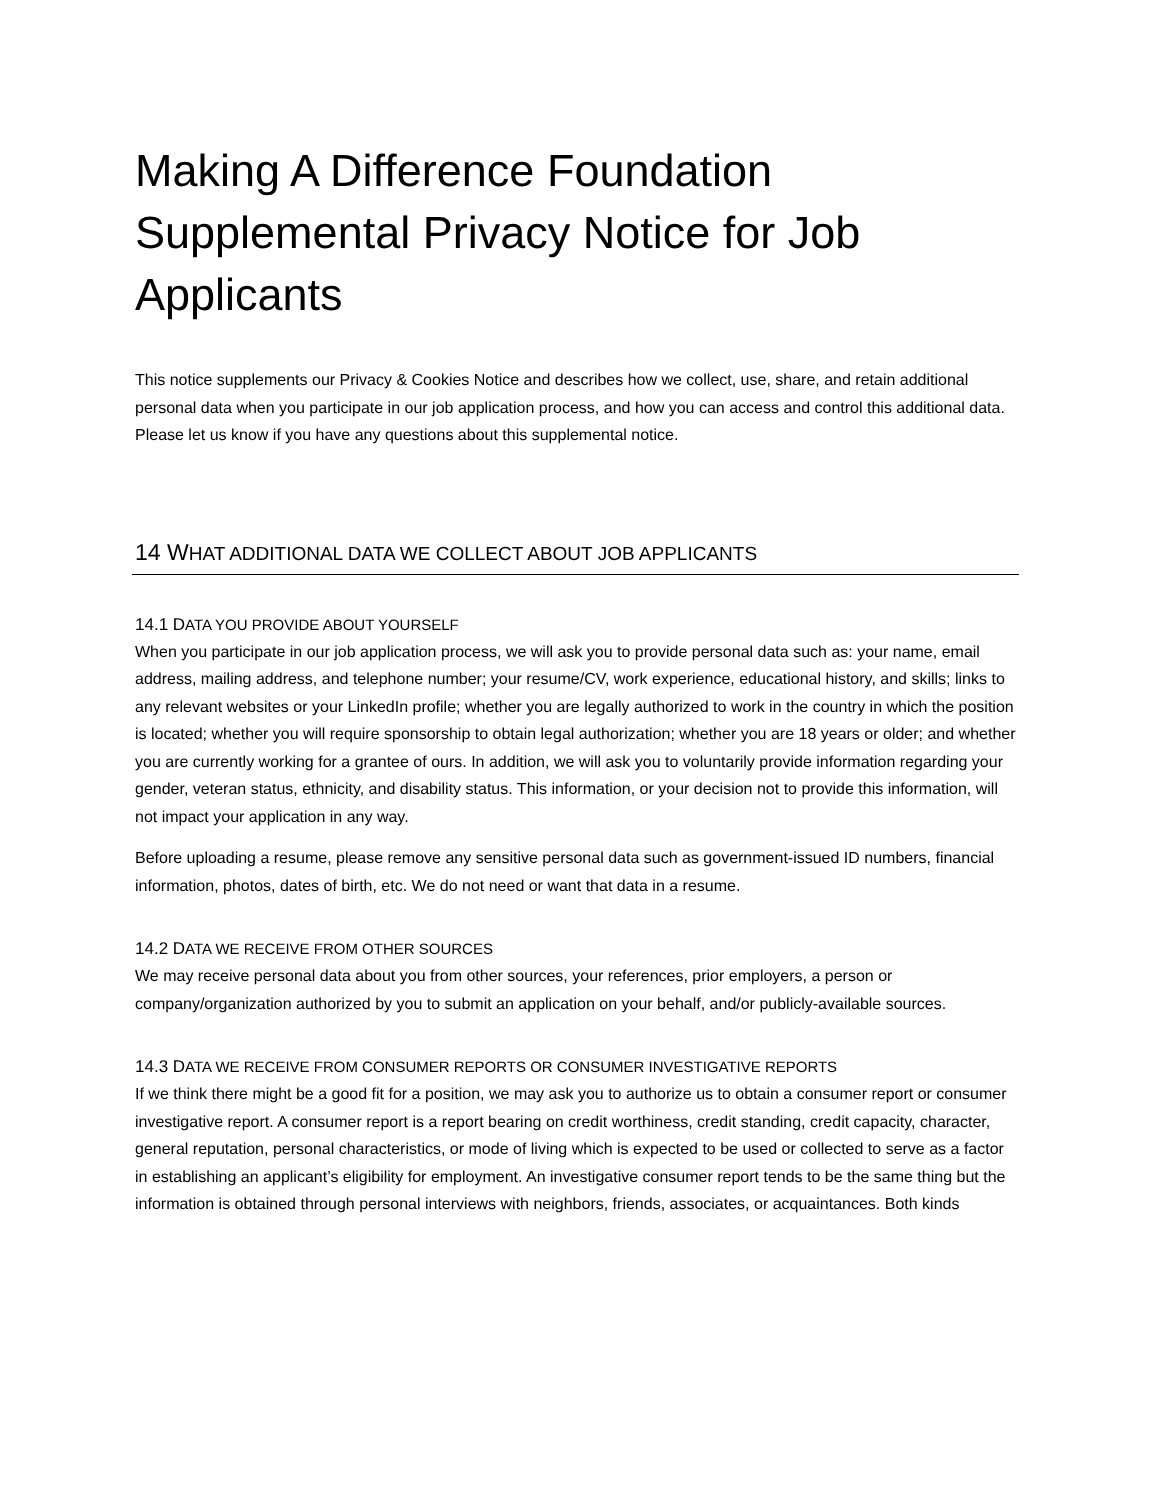Making A Difference Foundation Supplemental Privacy Notice for Job Applicants
This notice supplements our Privacy & Cookies Notice and describes how we collect, use, share, and retain additional personal data when you participate in our job application process, and how you can access and control this additional data. Please let us know if you have any questions about this supplemental notice.
14 WHAT ADDITIONAL DATA WE COLLECT ABOUT JOB APPLICANTS
14.1 DATA YOU PROVIDE ABOUT YOURSELF
When you participate in our job application process, we will ask you to provide personal data such as: your name, email address, mailing address, and telephone number; your resume/CV, work experience, educational history, and skills; links to any relevant websites or your LinkedIn profile; whether you are legally authorized to work in the country in which the position is located; whether you will require sponsorship to obtain legal authorization; whether you are 18 years or older; and whether you are currently working for a grantee of ours. In addition, we will ask you to voluntarily provide information regarding your gender, veteran status, ethnicity, and disability status. This information, or your decision not to provide this information, will not impact your application in any way.
Before uploading a resume, please remove any sensitive personal data such as government-issued ID numbers, financial information, photos, dates of birth, etc. We do not need or want that data in a resume.
14.2 DATA WE RECEIVE FROM OTHER SOURCES
We may receive personal data about you from other sources, your references, prior employers, a person or company/organization authorized by you to submit an application on your behalf, and/or publicly-available sources.
14.3 DATA WE RECEIVE FROM CONSUMER REPORTS OR CONSUMER INVESTIGATIVE REPORTS
If we think there might be a good fit for a position, we may ask you to authorize us to obtain a consumer report or consumer investigative report. A consumer report is a report bearing on credit worthiness, credit standing, credit capacity, character, general reputation, personal characteristics, or mode of living which is expected to be used or collected to serve as a factor in establishing an applicant’s eligibility for employment. An investigative consumer report tends to be the same thing but the information is obtained through personal interviews with neighbors, friends, associates, or acquaintances. Both kinds